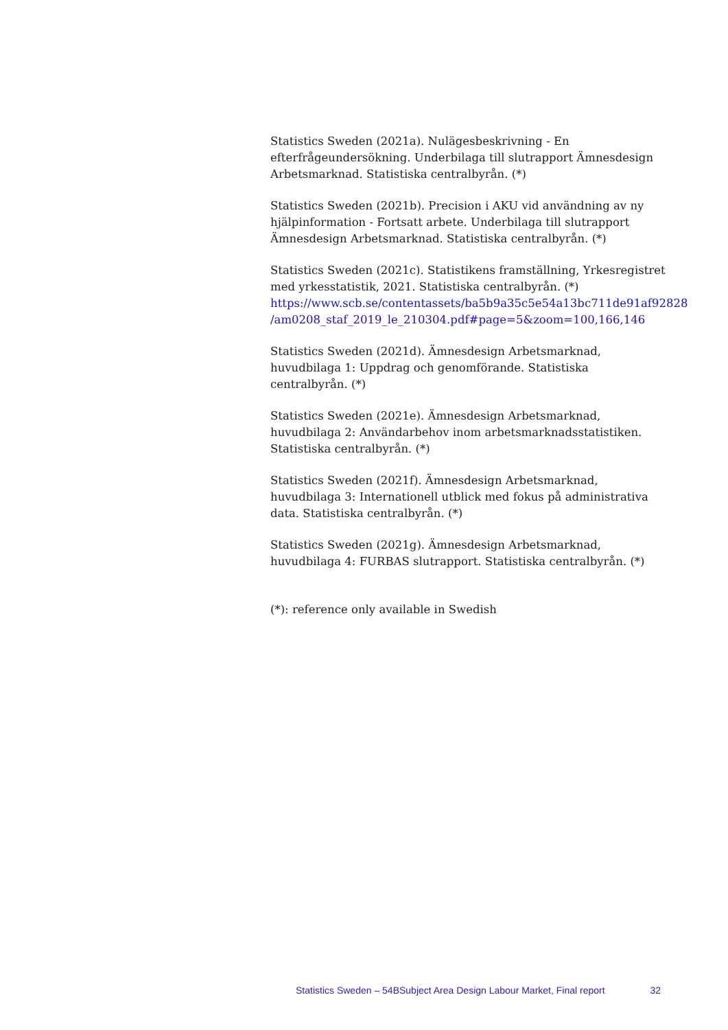Statistics Sweden (2021a). Nulägesbeskrivning - En efterfrågeundersökning. Underbilaga till slutrapport Ämnesdesign Arbetsmarknad. Statistiska centralbyrån. (*)
Statistics Sweden (2021b). Precision i AKU vid användning av ny hjälpinformation - Fortsatt arbete. Underbilaga till slutrapport Ämnesdesign Arbetsmarknad. Statistiska centralbyrån. (*)
Statistics Sweden (2021c). Statistikens framställning, Yrkesregistret med yrkesstatistik, 2021. Statistiska centralbyrån. (*)
https://www.scb.se/contentassets/ba5b9a35c5e54a13bc711de91af92828
/am0208_staf_2019_le_210304.pdf#page=5&zoom=100,166,146
Statistics Sweden (2021d). Ämnesdesign Arbetsmarknad, huvudbilaga 1: Uppdrag och genomförande. Statistiska centralbyrån. (*)
Statistics Sweden (2021e). Ämnesdesign Arbetsmarknad, huvudbilaga 2: Användarbehov inom arbetsmarknadsstatistiken. Statistiska centralbyrån. (*)
Statistics Sweden (2021f). Ämnesdesign Arbetsmarknad, huvudbilaga 3: Internationell utblick med fokus på administrativa data. Statistiska centralbyrån. (*)
Statistics Sweden (2021g). Ämnesdesign Arbetsmarknad, huvudbilaga 4: FURBAS slutrapport. Statistiska centralbyrån. (*)
(*): reference only available in Swedish
Statistics Sweden – 54BSubject Area Design Labour Market, Final report 32